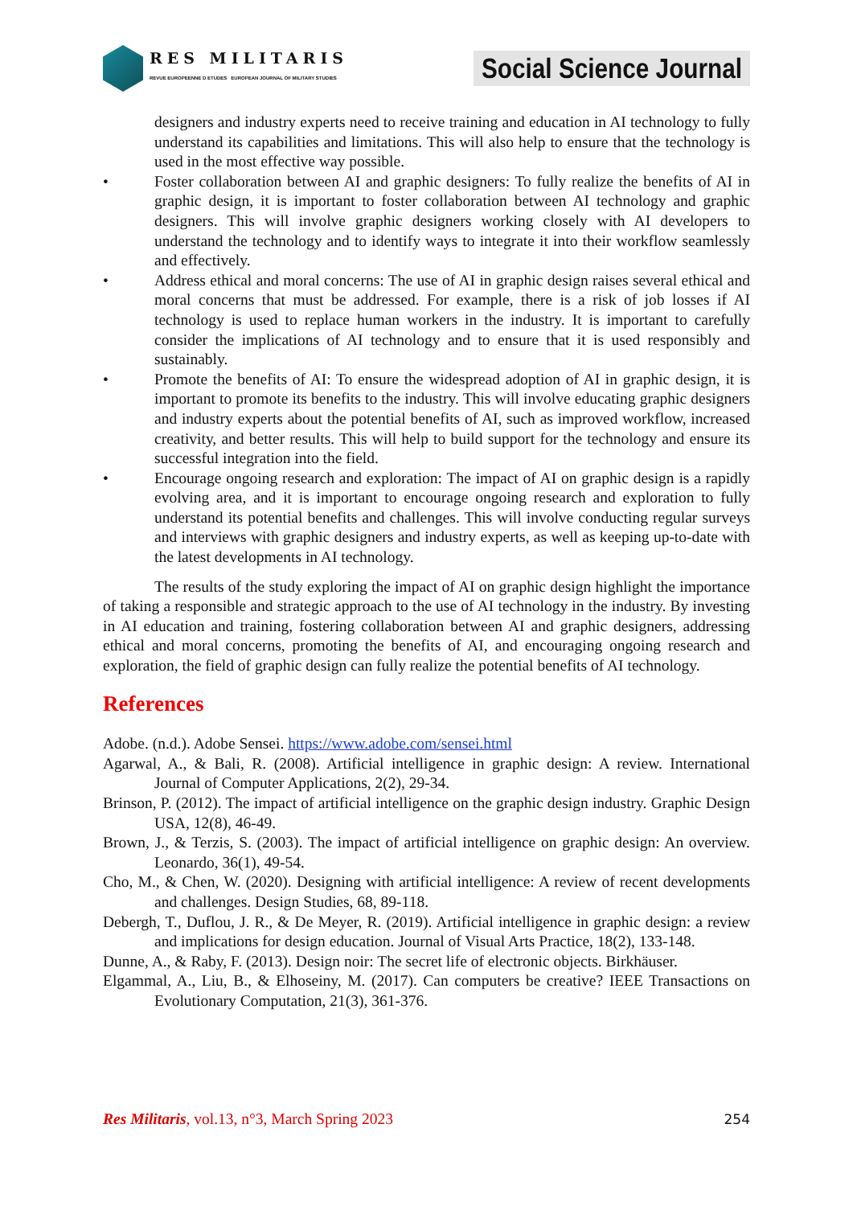RES MILITARIS
REVUE EUROPEENNE D ETUDES EUROPEAN JOURNAL OF MILITARY STUDIES
Social Science Journal
designers and industry experts need to receive training and education in AI technology to fully understand its capabilities and limitations. This will also help to ensure that the technology is used in the most effective way possible.
• Foster collaboration between AI and graphic designers: To fully realize the benefits of AI in graphic design, it is important to foster collaboration between AI technology and graphic designers. This will involve graphic designers working closely with AI developers to understand the technology and to identify ways to integrate it into their workflow seamlessly and effectively.
• Address ethical and moral concerns: The use of AI in graphic design raises several ethical and moral concerns that must be addressed. For example, there is a risk of job losses if AI technology is used to replace human workers in the industry. It is important to carefully consider the implications of AI technology and to ensure that it is used responsibly and sustainably.
• Promote the benefits of AI: To ensure the widespread adoption of AI in graphic design, it is important to promote its benefits to the industry. This will involve educating graphic designers and industry experts about the potential benefits of AI, such as improved workflow, increased creativity, and better results. This will help to build support for the technology and ensure its successful integration into the field.
• Encourage ongoing research and exploration: The impact of AI on graphic design is a rapidly evolving area, and it is important to encourage ongoing research and exploration to fully understand its potential benefits and challenges. This will involve conducting regular surveys and interviews with graphic designers and industry experts, as well as keeping up-to-date with the latest developments in AI technology.
The results of the study exploring the impact of AI on graphic design highlight the importance of taking a responsible and strategic approach to the use of AI technology in the industry. By investing in AI education and training, fostering collaboration between AI and graphic designers, addressing ethical and moral concerns, promoting the benefits of AI, and encouraging ongoing research and exploration, the field of graphic design can fully realize the potential benefits of AI technology.
References
Adobe. (n.d.). Adobe Sensei. https://www.adobe.com/sensei.html
Agarwal, A., & Bali, R. (2008). Artificial intelligence in graphic design: A review. International Journal of Computer Applications, 2(2), 29-34.
Brinson, P. (2012). The impact of artificial intelligence on the graphic design industry. Graphic Design USA, 12(8), 46-49.
Brown, J., & Terzis, S. (2003). The impact of artificial intelligence on graphic design: An overview. Leonardo, 36(1), 49-54.
Cho, M., & Chen, W. (2020). Designing with artificial intelligence: A review of recent developments and challenges. Design Studies, 68, 89-118.
Debergh, T., Duflou, J. R., & De Meyer, R. (2019). Artificial intelligence in graphic design: a review and implications for design education. Journal of Visual Arts Practice, 18(2), 133-148.
Dunne, A., & Raby, F. (2013). Design noir: The secret life of electronic objects. Birkhäuser.
Elgammal, A., Liu, B., & Elhoseiny, M. (2017). Can computers be creative? IEEE Transactions on Evolutionary Computation, 21(3), 361-376.
Res Militaris, vol.13, n°3, March Spring 2023 254